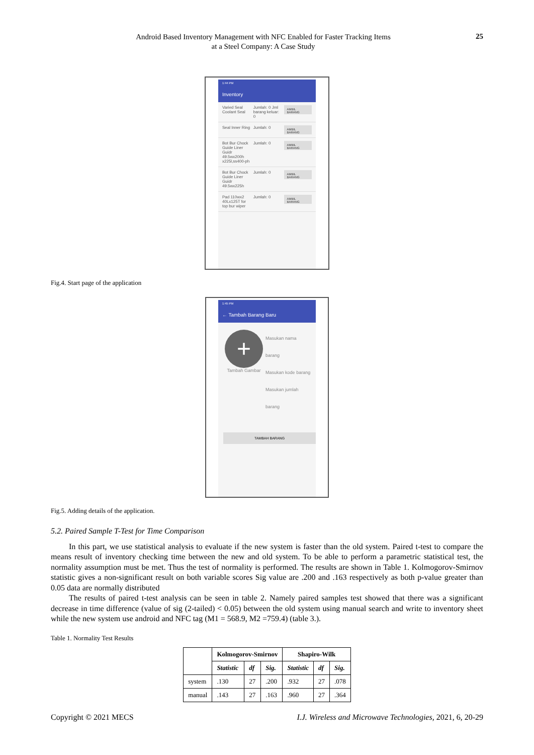Android Based Inventory Management with NFC Enabled for Faster Tracking Items
at a Steel Company: A Case Study
25
1:44 PM
Inventory
Varied Seal Coolant Seal
Jumlah: 0 Jml barang keluar: 0
AMBIL BARANG
Seal Inner Ring
Jumlah: 0
AMBIL BARANG
Bot Bur Chock Guide Liner Guidr 49.5wx200h x225l,ss400-ph
Jumlah: 0
AMBIL BARANG
Bot Bur Chock Guide Liner Guidr 49.5wx225h
Jumlah: 0
AMBIL BARANG
Pad 110wx2 40Lx125T for top bur wiper
Jumlah: 0
AMBIL BARANG
Fig.4. Start page of the application
1:45 PM
← Tambah Barang Baru
+
Tambah Gambar
Masukan nama barang
Masukan kode barang
Masukan jumlah barang
TAMBAH BARANG
Fig.5. Adding details of the application.
5.2. Paired Sample T-Test for Time Comparison
In this part, we use statistical analysis to evaluate if the new system is faster than the old system. Paired t-test to compare the means result of inventory checking time between the new and old system. To be able to perform a parametric statistical test, the normality assumption must be met. Thus the test of normality is performed. The results are shown in Table 1. Kolmogorov-Smirnov statistic gives a non-significant result on both variable scores Sig value are .200 and .163 respectively as both p-value greater than 0.05 data are normally distributed
The results of paired t-test analysis can be seen in table 2. Namely paired samples test showed that there was a significant decrease in time difference (value of sig (2-tailed) < 0.05) between the old system using manual search and write to inventory sheet while the new system use android and NFC tag (M1 = 568.9, M2 =759.4) (table 3.).
Table 1. Normality Test Results
| | Kolmogorov-Smirnov | | | Shapiro-Wilk | | |
| --- | --- | --- | --- | --- | --- | --- |
| | Statistic | df | Sig. | Statistic | df | Sig. |
| system | .130 | 27 | .200 | .932 | 27 | .078 |
| manual | .143 | 27 | .163 | .960 | 27 | .364 |
Copyright © 2021 MECS I.J. Wireless and Microwave Technologies, 2021, 6, 20-29